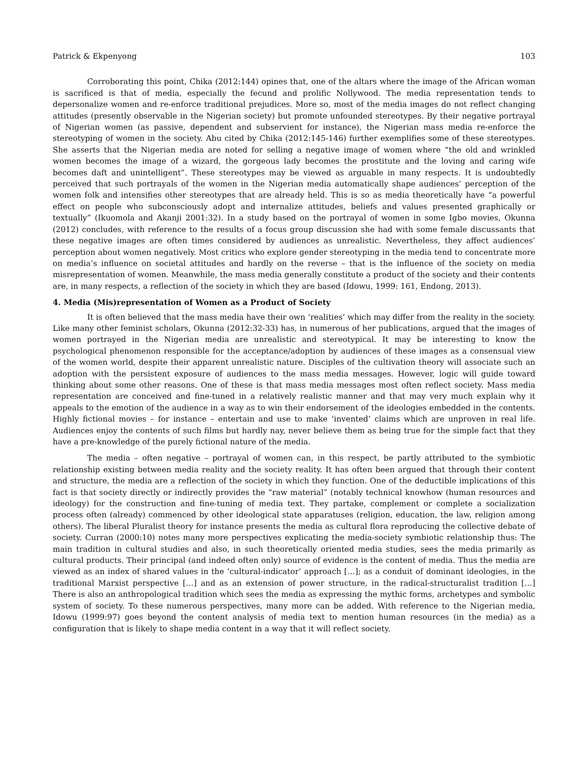Patrick & Ekpenyong 103
Corroborating this point, Chika (2012:144) opines that, one of the altars where the image of the African woman is sacrificed is that of media, especially the fecund and prolific Nollywood. The media representation tends to depersonalize women and re-enforce traditional prejudices. More so, most of the media images do not reflect changing attitudes (presently observable in the Nigerian society) but promote unfounded stereotypes. By their negative portrayal of Nigerian women (as passive, dependent and subservient for instance), the Nigerian mass media re-enforce the stereotyping of women in the society. Abu cited by Chika (2012:145-146) further exemplifies some of these stereotypes. She asserts that the Nigerian media are noted for selling a negative image of women where “the old and wrinkled women becomes the image of a wizard, the gorgeous lady becomes the prostitute and the loving and caring wife becomes daft and unintelligent”. These stereotypes may be viewed as arguable in many respects. It is undoubtedly perceived that such portrayals of the women in the Nigerian media automatically shape audiences’ perception of the women folk and intensifies other stereotypes that are already held. This is so as media theoretically have “a powerful effect on people who subconsciously adopt and internalize attitudes, beliefs and values presented graphically or textually” (Ikuomola and Akanji 2001:32). In a study based on the portrayal of women in some Igbo movies, Okunna (2012) concludes, with reference to the results of a focus group discussion she had with some female discussants that these negative images are often times considered by audiences as unrealistic. Nevertheless, they affect audiences’ perception about women negatively. Most critics who explore gender stereotyping in the media tend to concentrate more on media’s influence on societal attitudes and hardly on the reverse – that is the influence of the society on media misrepresentation of women. Meanwhile, the mass media generally constitute a product of the society and their contents are, in many respects, a reflection of the society in which they are based (Idowu, 1999: 161, Endong, 2013).
4. Media (Mis)representation of Women as a Product of Society
It is often believed that the mass media have their own ‘realities’ which may differ from the reality in the society. Like many other feminist scholars, Okunna (2012:32-33) has, in numerous of her publications, argued that the images of women portrayed in the Nigerian media are unrealistic and stereotypical. It may be interesting to know the psychological phenomenon responsible for the acceptance/adoption by audiences of these images as a consensual view of the women world, despite their apparent unrealistic nature. Disciples of the cultivation theory will associate such an adoption with the persistent exposure of audiences to the mass media messages. However, logic will guide toward thinking about some other reasons. One of these is that mass media messages most often reflect society. Mass media representation are conceived and fine-tuned in a relatively realistic manner and that may very much explain why it appeals to the emotion of the audience in a way as to win their endorsement of the ideologies embedded in the contents. Highly fictional movies – for instance – entertain and use to make ‘invented’ claims which are unproven in real life. Audiences enjoy the contents of such films but hardly nay, never believe them as being true for the simple fact that they have a pre-knowledge of the purely fictional nature of the media.
The media – often negative – portrayal of women can, in this respect, be partly attributed to the symbiotic relationship existing between media reality and the society reality. It has often been argued that through their content and structure, the media are a reflection of the society in which they function. One of the deductible implications of this fact is that society directly or indirectly provides the “raw material” (notably technical knowhow (human resources and ideology) for the construction and fine-tuning of media text. They partake, complement or complete a socialization process often (already) commenced by other ideological state apparatuses (religion, education, the law, religion among others). The liberal Pluralist theory for instance presents the media as cultural flora reproducing the collective debate of society. Curran (2000:10) notes many more perspectives explicating the media-society symbiotic relationship thus: The main tradition in cultural studies and also, in such theoretically oriented media studies, sees the media primarily as cultural products. Their principal (and indeed often only) source of evidence is the content of media. Thus the media are viewed as an index of shared values in the ‘cultural-indicator’ approach […]; as a conduit of dominant ideologies, in the traditional Marxist perspective […] and as an extension of power structure, in the radical-structuralist tradition […] There is also an anthropological tradition which sees the media as expressing the mythic forms, archetypes and symbolic system of society. To these numerous perspectives, many more can be added. With reference to the Nigerian media, Idowu (1999:97) goes beyond the content analysis of media text to mention human resources (in the media) as a configuration that is likely to shape media content in a way that it will reflect society.